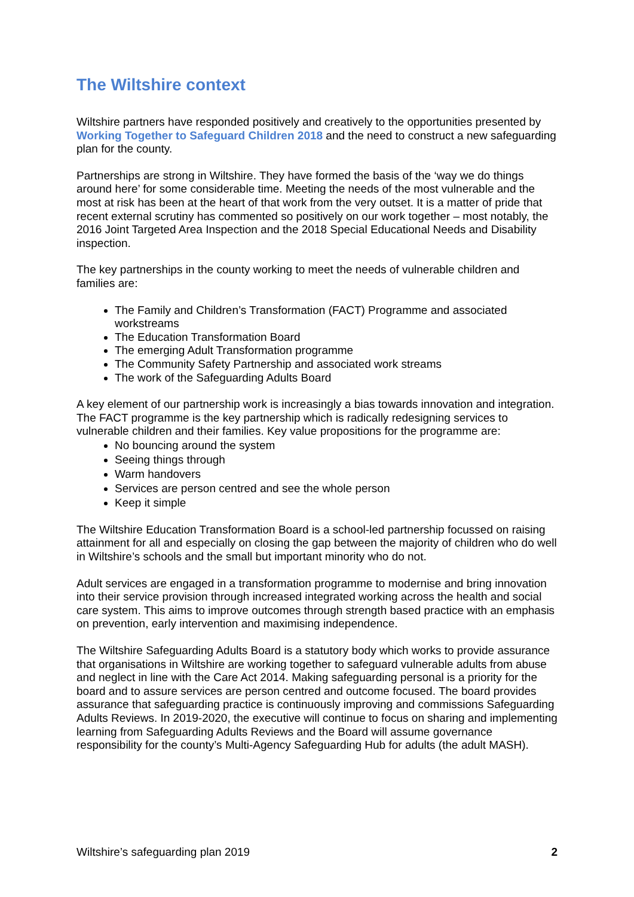The Wiltshire context
Wiltshire partners have responded positively and creatively to the opportunities presented by Working Together to Safeguard Children 2018 and the need to construct a new safeguarding plan for the county.
Partnerships are strong in Wiltshire. They have formed the basis of the ‘way we do things around here’ for some considerable time. Meeting the needs of the most vulnerable and the most at risk has been at the heart of that work from the very outset. It is a matter of pride that recent external scrutiny has commented so positively on our work together – most notably, the 2016 Joint Targeted Area Inspection and the 2018 Special Educational Needs and Disability inspection.
The key partnerships in the county working to meet the needs of vulnerable children and families are:
The Family and Children’s Transformation (FACT) Programme and associated workstreams
The Education Transformation Board
The emerging Adult Transformation programme
The Community Safety Partnership and associated work streams
The work of the Safeguarding Adults Board
A key element of our partnership work is increasingly a bias towards innovation and integration. The FACT programme is the key partnership which is radically redesigning services to vulnerable children and their families. Key value propositions for the programme are:
No bouncing around the system
Seeing things through
Warm handovers
Services are person centred and see the whole person
Keep it simple
The Wiltshire Education Transformation Board is a school-led partnership focussed on raising attainment for all and especially on closing the gap between the majority of children who do well in Wiltshire’s schools and the small but important minority who do not.
Adult services are engaged in a transformation programme to modernise and bring innovation into their service provision through increased integrated working across the health and social care system. This aims to improve outcomes through strength based practice with an emphasis on prevention, early intervention and maximising independence.
The Wiltshire Safeguarding Adults Board is a statutory body which works to provide assurance that organisations in Wiltshire are working together to safeguard vulnerable adults from abuse and neglect in line with the Care Act 2014. Making safeguarding personal is a priority for the board and to assure services are person centred and outcome focused. The board provides assurance that safeguarding practice is continuously improving and commissions Safeguarding Adults Reviews. In 2019-2020, the executive will continue to focus on sharing and implementing learning from Safeguarding Adults Reviews and the Board will assume governance responsibility for the county’s Multi-Agency Safeguarding Hub for adults (the adult MASH).
Wiltshire’s safeguarding plan 2019 2